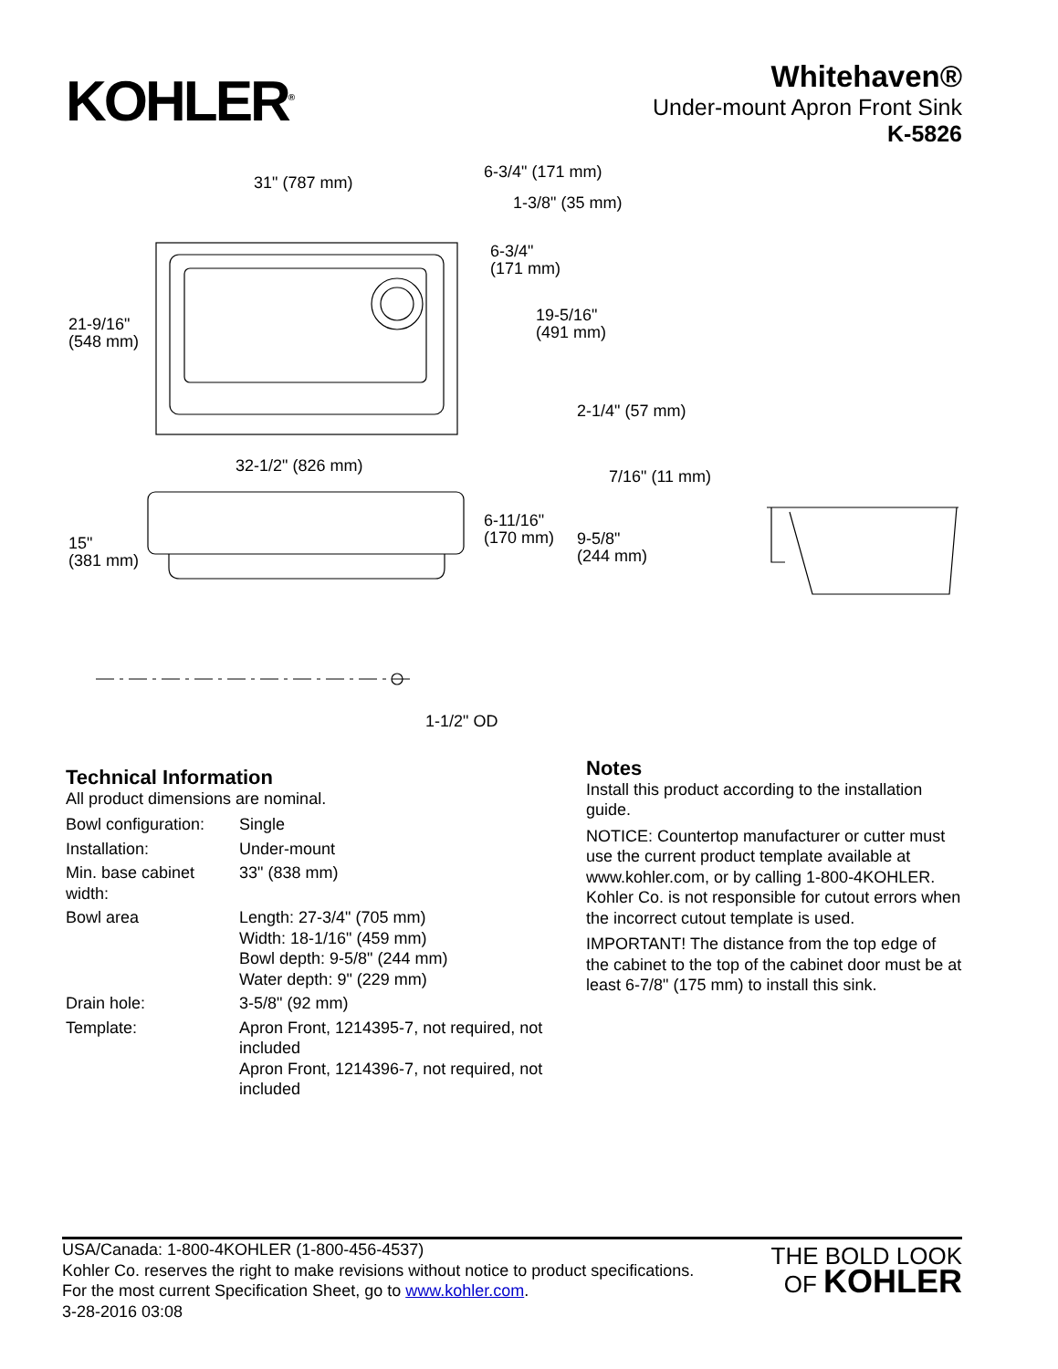KOHLER<sup>®</sup>
Whitehaven®
Under-mount Apron Front Sink
K-5826
31" (787 mm)
6-3/4" (171 mm)
1-3/8" (35 mm)
6-3/4"
(171 mm)
21-9/16"
(548 mm)
19-5/16"
(491 mm)
2-1/4" (57 mm)
32-1/2" (826 mm)
7/16" (11 mm)
6-11/16"
(170 mm) 9-5/8"
(244 mm)
15"
(381 mm)
1-1/2" OD
Technical Information
All product dimensions are nominal.
| Bowl configuration: | Single |
| Installation: | Under-mount |
| Min. base cabinet width: | 33" (838 mm) |
| Bowl area | Length: 27-3/4" (705 mm) Width: 18-1/16" (459 mm) Bowl depth: 9-5/8" (244 mm) Water depth: 9" (229 mm) |
| Drain hole: | 3-5/8" (92 mm) |
| Template: | Apron Front, 1214395-7, not required, not included Apron Front, 1214396-7, not required, not included |
Notes
Install this product according to the installation guide.
NOTICE: Countertop manufacturer or cutter must use the current product template available at www.kohler.com, or by calling 1-800-4KOHLER. Kohler Co. is not responsible for cutout errors when the incorrect cutout template is used.
IMPORTANT! The distance from the top edge of the cabinet to the top of the cabinet door must be at least 6-7/8" (175 mm) to install this sink.
USA/Canada: 1-800-4KOHLER (1-800-456-4537)
Kohler Co. reserves the right to make revisions without notice to product specifications.
For the most current Specification Sheet, go to www.kohler.com.
3-28-2016 03:08
THE BOLD LOOK
OF KOHLER